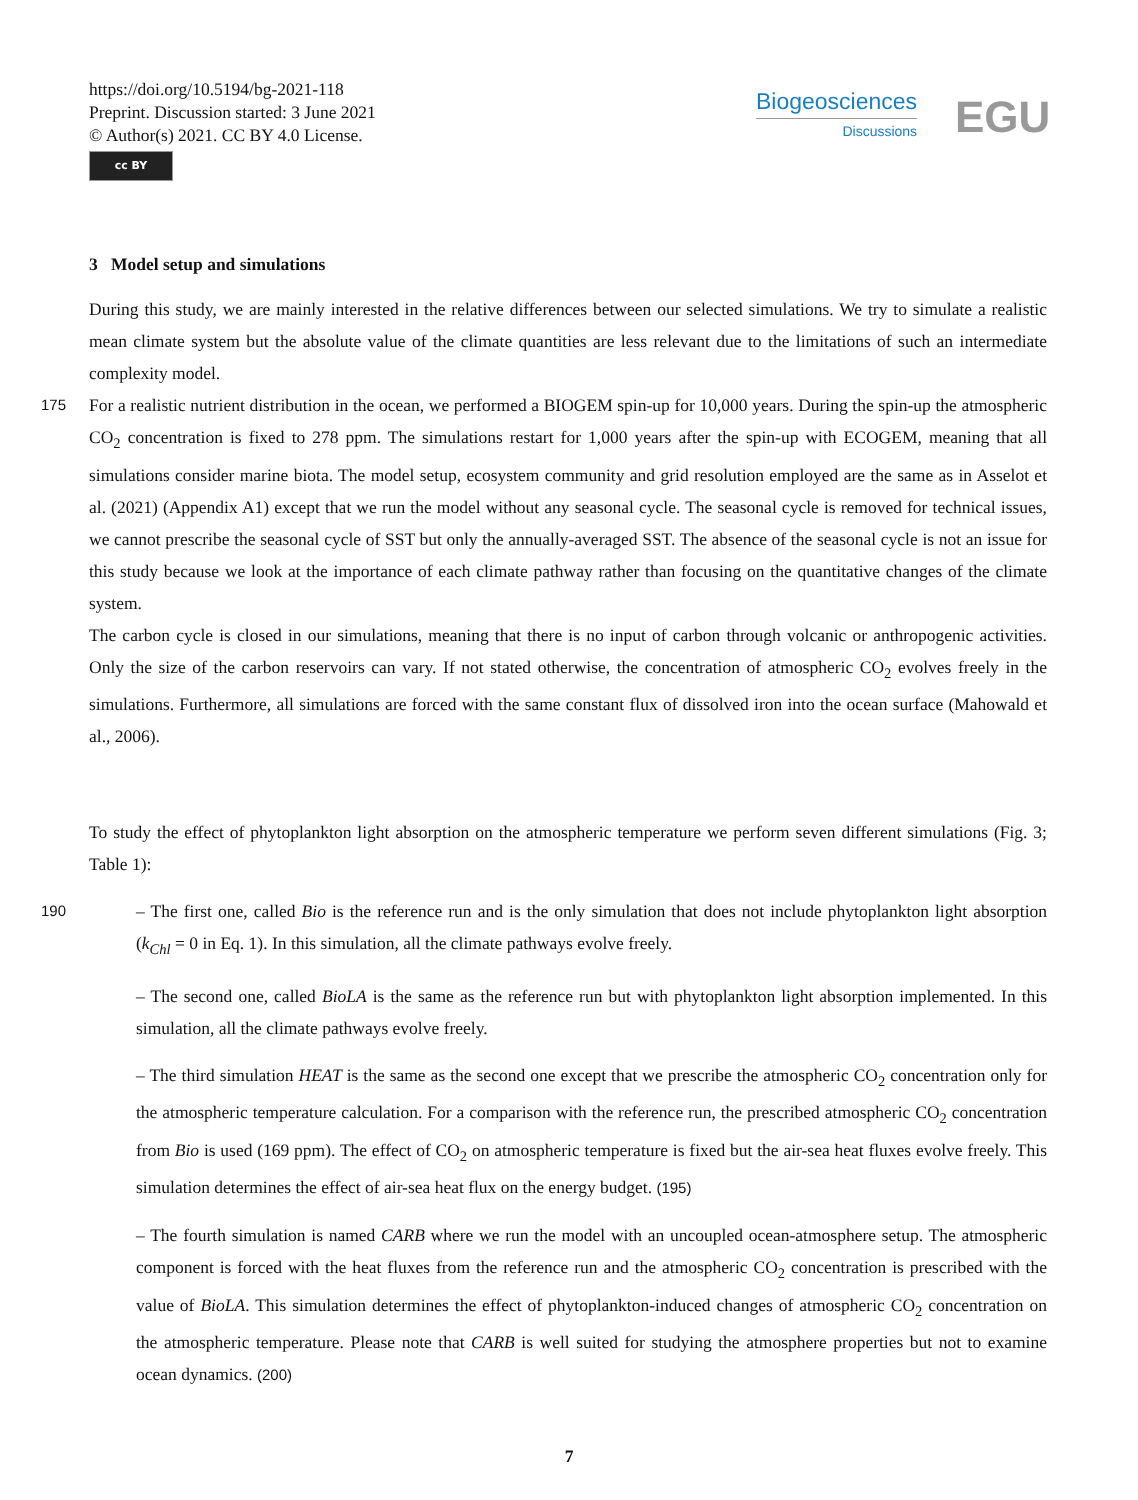https://doi.org/10.5194/bg-2021-118
Preprint. Discussion started: 3 June 2021
© Author(s) 2021. CC BY 4.0 License.
cc BY
Biogeosciences
Discussions
EGU
3 Model setup and simulations
During this study, we are mainly interested in the relative differences between our selected simulations. We try to simulate a realistic mean climate system but the absolute value of the climate quantities are less relevant due to the limitations of such an intermediate complexity model.
175
For a realistic nutrient distribution in the ocean, we performed a BIOGEM spin-up for 10,000 years. During the spin-up the atmospheric CO<sub>2</sub> concentration is fixed to 278 ppm. The simulations restart for 1,000 years after the spin-up with ECOGEM, meaning that all simulations consider marine biota. The model setup, ecosystem community and grid resolution employed are the same as in Asselot et al. (2021) (Appendix A1) except that we run the model without any seasonal cycle. The seasonal cycle is removed for technical issues, we cannot prescribe the seasonal cycle of SST but only the annually-averaged SST. The absence of the seasonal cycle is not an issue for this study because we look at the importance of each climate pathway rather than focusing on the quantitative changes of the climate system.
The carbon cycle is closed in our simulations, meaning that there is no input of carbon through volcanic or anthropogenic activities. Only the size of the carbon reservoirs can vary. If not stated otherwise, the concentration of atmospheric CO<sub>2</sub> evolves freely in the simulations. Furthermore, all simulations are forced with the same constant flux of dissolved iron into the ocean surface (Mahowald et al., 2006).
To study the effect of phytoplankton light absorption on the atmospheric temperature we perform seven different simulations (Fig. 3; Table 1):
190
– The first one, called Bio is the reference run and is the only simulation that does not include phytoplankton light absorption (k<sub>Chl</sub> = 0 in Eq. 1). In this simulation, all the climate pathways evolve freely.
– The second one, called BioLA is the same as the reference run but with phytoplankton light absorption implemented. In this simulation, all the climate pathways evolve freely.
– The third simulation HEAT is the same as the second one except that we prescribe the atmospheric CO<sub>2</sub> concentration only for the atmospheric temperature calculation. For a comparison with the reference run, the prescribed atmospheric CO<sub>2</sub> concentration from Bio is used (169 ppm). The effect of CO<sub>2</sub> on atmospheric temperature is fixed but the air-sea heat fluxes evolve freely. This simulation determines the effect of air-sea heat flux on the energy budget. (195)
– The fourth simulation is named CARB where we run the model with an uncoupled ocean-atmosphere setup. The atmospheric component is forced with the heat fluxes from the reference run and the atmospheric CO<sub>2</sub> concentration is prescribed with the value of BioLA. This simulation determines the effect of phytoplankton-induced changes of atmospheric CO<sub>2</sub> concentration on the atmospheric temperature. Please note that CARB is well suited for studying the atmosphere properties but not to examine ocean dynamics. (200)
7